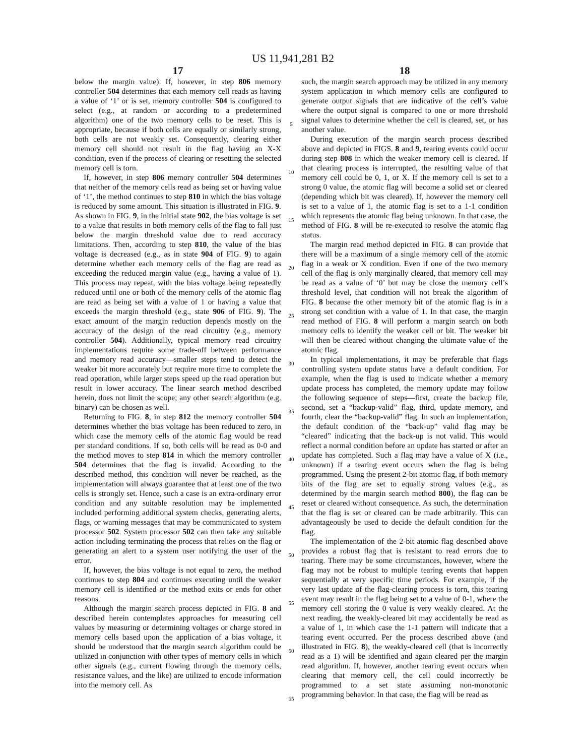US 11,941,281 B2
17
below the margin value). If, however, in step 806 memory controller 504 determines that each memory cell reads as having a value of ‘1’ or is set, memory controller 504 is configured to select (e.g., at random or according to a predetermined algorithm) one of the two memory cells to be reset. This is appropriate, because if both cells are equally or similarly strong, both cells are not weakly set. Consequently, clearing either memory cell should not result in the flag having an X-X condition, even if the process of clearing or resetting the selected memory cell is torn.
If, however, in step 806 memory controller 504 determines that neither of the memory cells read as being set or having value of ‘1’, the method continues to step 810 in which the bias voltage is reduced by some amount. This situation is illustrated in FIG. 9. As shown in FIG. 9, in the initial state 902, the bias voltage is set to a value that results in both memory cells of the flag to fall just below the margin threshold value due to read accuracy limitations. Then, according to step 810, the value of the bias voltage is decreased (e.g., as in state 904 of FIG. 9) to again determine whether each memory cells of the flag are read as exceeding the reduced margin value (e.g., having a value of 1). This process may repeat, with the bias voltage being repeatedly reduced until one or both of the memory cells of the atomic flag are read as being set with a value of 1 or having a value that exceeds the margin threshold (e.g., state 906 of FIG. 9). The exact amount of the margin reduction depends mostly on the accuracy of the design of the read circuitry (e.g., memory controller 504). Additionally, typical memory read circuitry implementations require some trade-off between performance and memory read accuracy—smaller steps tend to detect the weaker bit more accurately but require more time to complete the read operation, while larger steps speed up the read operation but result in lower accuracy. The linear search method described herein, does not limit the scope; any other search algorithm (e.g. binary) can be chosen as well.
Returning to FIG. 8, in step 812 the memory controller 504 determines whether the bias voltage has been reduced to zero, in which case the memory cells of the atomic flag would be read per standard conditions. If so, both cells will be read as 0-0 and the method moves to step 814 in which the memory controller 504 determines that the flag is invalid. According to the described method, this condition will never be reached, as the implementation will always guarantee that at least one of the two cells is strongly set. Hence, such a case is an extra-ordinary error condition and any suitable resolution may be implemented included performing additional system checks, generating alerts, flags, or warning messages that may be communicated to system processor 502. System processor 502 can then take any suitable action including terminating the process that relies on the flag or generating an alert to a system user notifying the user of the error.
If, however, the bias voltage is not equal to zero, the method continues to step 804 and continues executing until the weaker memory cell is identified or the method exits or ends for other reasons.
Although the margin search process depicted in FIG. 8 and described herein contemplates approaches for measuring cell values by measuring or determining voltages or charge stored in memory cells based upon the application of a bias voltage, it should be understood that the margin search algorithm could be utilized in conjunction with other types of memory cells in which other signals (e.g., current flowing through the memory cells, resistance values, and the like) are utilized to encode information into the memory cell. As
5
10
15
20
25
30
35
40
45
50
55
60
65
18
such, the margin search approach may be utilized in any memory system application in which memory cells are configured to generate output signals that are indicative of the cell’s value where the output signal is compared to one or more threshold signal values to determine whether the cell is cleared, set, or has another value.
During execution of the margin search process described above and depicted in FIGS. 8 and 9, tearing events could occur during step 808 in which the weaker memory cell is cleared. If that clearing process is interrupted, the resulting value of that memory cell could be 0, 1, or X. If the memory cell is set to a strong 0 value, the atomic flag will become a solid set or cleared (depending which bit was cleared). If, however the memory cell is set to a value of 1, the atomic flag is set to a 1-1 condition which represents the atomic flag being unknown. In that case, the method of FIG. 8 will be re-executed to resolve the atomic flag status.
The margin read method depicted in FIG. 8 can provide that there will be a maximum of a single memory cell of the atomic flag in a weak or X condition. Even if one of the two memory cell of the flag is only marginally cleared, that memory cell may be read as a value of ‘0’ but may be close the memory cell’s threshold level, that condition will not break the algorithm of FIG. 8 because the other memory bit of the atomic flag is in a strong set condition with a value of 1. In that case, the margin read method of FIG. 8 will perform a margin search on both memory cells to identify the weaker cell or bit. The weaker bit will then be cleared without changing the ultimate value of the atomic flag.
In typical implementations, it may be preferable that flags controlling system update status have a default condition. For example, when the flag is used to indicate whether a memory update process has completed, the memory update may follow the following sequence of steps—first, create the backup file, second, set a “backup-valid” flag, third, update memory, and fourth, clear the “backup-valid” flag. In such an implementation, the default condition of the “back-up” valid flag may be “cleared” indicating that the back-up is not valid. This would reflect a normal condition before an update has started or after an update has completed. Such a flag may have a value of X (i.e., unknown) if a tearing event occurs when the flag is being programmed. Using the present 2-bit atomic flag, if both memory bits of the flag are set to equally strong values (e.g., as determined by the margin search method 800), the flag can be reset or cleared without consequence. As such, the determination that the flag is set or cleared can be made arbitrarily. This can advantageously be used to decide the default condition for the flag.
The implementation of the 2-bit atomic flag described above provides a robust flag that is resistant to read errors due to tearing. There may be some circumstances, however, where the flag may not be robust to multiple tearing events that happen sequentially at very specific time periods. For example, if the very last update of the flag-clearing process is torn, this tearing event may result in the flag being set to a value of 0-1, where the memory cell storing the 0 value is very weakly cleared. At the next reading, the weakly-cleared bit may accidentally be read as a value of 1, in which case the 1-1 pattern will indicate that a tearing event occurred. Per the process described above (and illustrated in FIG. 8), the weakly-cleared cell (that is incorrectly read as a 1) will be identified and again cleared per the margin read algorithm. If, however, another tearing event occurs when clearing that memory cell, the cell could incorrectly be programmed to a set state assuming non-monotonic programming behavior. In that case, the flag will be read as